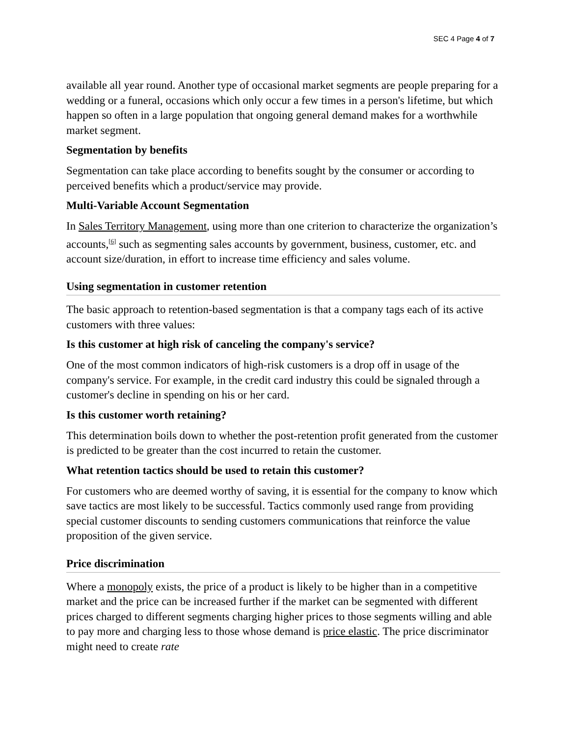SEC 4 Page 4 of 7
available all year round. Another type of occasional market segments are people preparing for a wedding or a funeral, occasions which only occur a few times in a person's lifetime, but which happen so often in a large population that ongoing general demand makes for a worthwhile market segment.
Segmentation by benefits
Segmentation can take place according to benefits sought by the consumer or according to perceived benefits which a product/service may provide.
Multi-Variable Account Segmentation
In Sales Territory Management, using more than one criterion to characterize the organization’s accounts,<sup>[6]</sup> such as segmenting sales accounts by government, business, customer, etc. and account size/duration, in effort to increase time efficiency and sales volume.
Using segmentation in customer retention
The basic approach to retention-based segmentation is that a company tags each of its active customers with three values:
Is this customer at high risk of canceling the company's service?
One of the most common indicators of high-risk customers is a drop off in usage of the company's service. For example, in the credit card industry this could be signaled through a customer's decline in spending on his or her card.
Is this customer worth retaining?
This determination boils down to whether the post-retention profit generated from the customer is predicted to be greater than the cost incurred to retain the customer.
What retention tactics should be used to retain this customer?
For customers who are deemed worthy of saving, it is essential for the company to know which save tactics are most likely to be successful. Tactics commonly used range from providing special customer discounts to sending customers communications that reinforce the value proposition of the given service.
Price discrimination
Where a monopoly exists, the price of a product is likely to be higher than in a competitive market and the price can be increased further if the market can be segmented with different prices charged to different segments charging higher prices to those segments willing and able to pay more and charging less to those whose demand is price elastic. The price discriminator might need to create rate